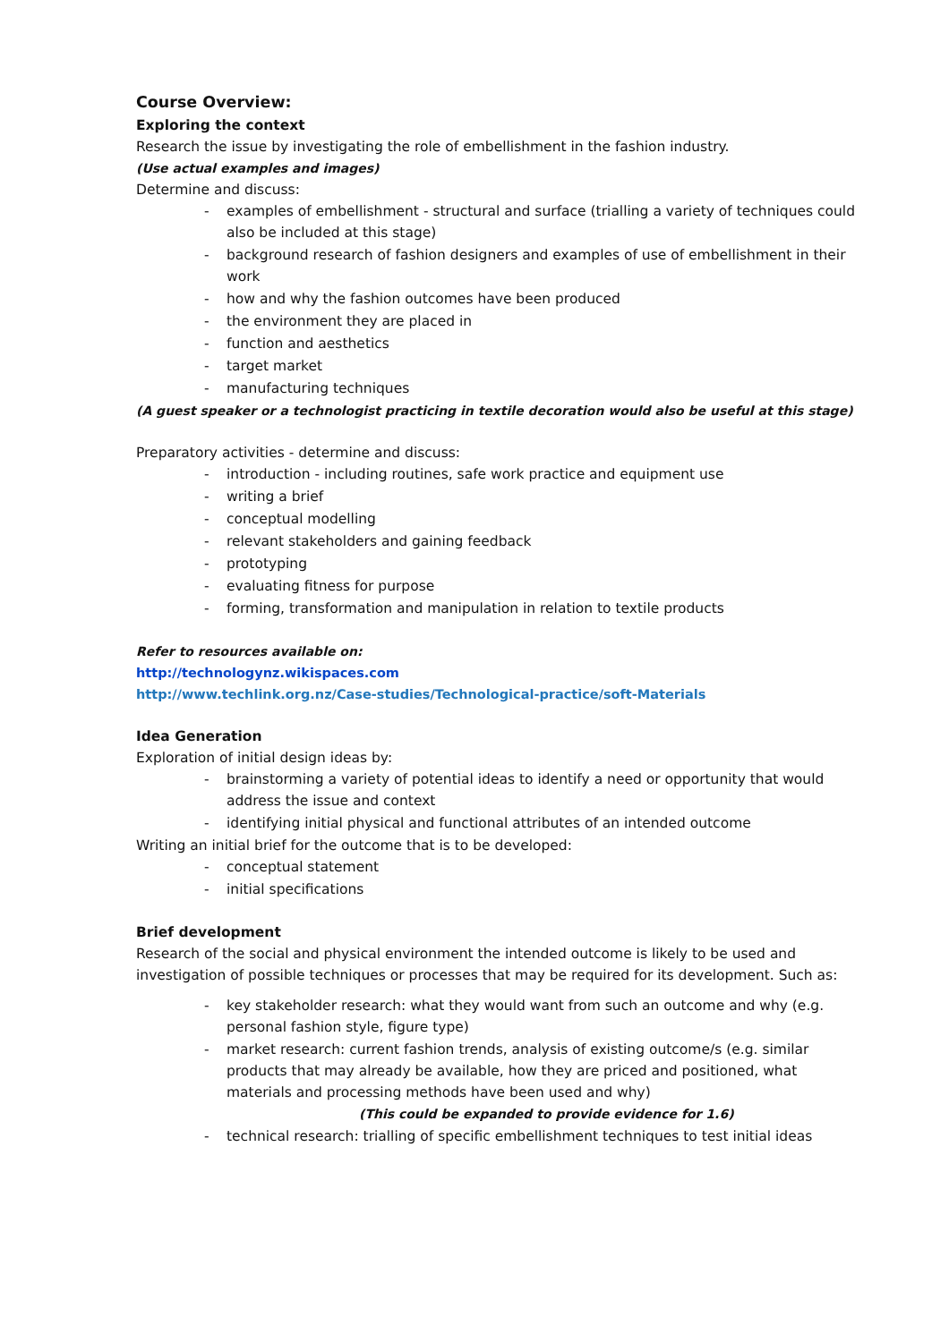Course Overview:
Exploring the context
Research the issue by investigating the role of embellishment in the fashion industry.
(Use actual examples and images)
Determine and discuss:
- examples of embellishment - structural and surface (trialling a variety of techniques could also be included at this stage)
- background research of fashion designers and examples of use of embellishment in their work
- how and why the fashion outcomes have been produced
- the environment they are placed in
- function and aesthetics
- target market
- manufacturing techniques
(A guest speaker or a technologist practicing in textile decoration would also be useful at this stage)
Preparatory activities - determine and discuss:
- introduction - including routines, safe work practice and equipment use
- writing a brief
- conceptual modelling
- relevant stakeholders and gaining feedback
- prototyping
- evaluating fitness for purpose
- forming, transformation and manipulation in relation to textile products
Refer to resources available on:
http://technologynz.wikispaces.com
http://www.techlink.org.nz/Case-studies/Technological-practice/soft-Materials
Idea Generation
Exploration of initial design ideas by:
- brainstorming a variety of potential ideas to identify a need or opportunity that would address the issue and context
- identifying initial physical and functional attributes of an intended outcome
Writing an initial brief for the outcome that is to be developed:
- conceptual statement
- initial specifications
Brief development
Research of the social and physical environment the intended outcome is likely to be used and investigation of possible techniques or processes that may be required for its development. Such as:
- key stakeholder research: what they would want from such an outcome and why (e.g. personal fashion style, figure type)
- market research: current fashion trends, analysis of existing outcome/s (e.g. similar products that may already be available, how they are priced and positioned, what materials and processing methods have been used and why)
(This could be expanded to provide evidence for 1.6)
- technical research: trialling of specific embellishment techniques to test initial ideas